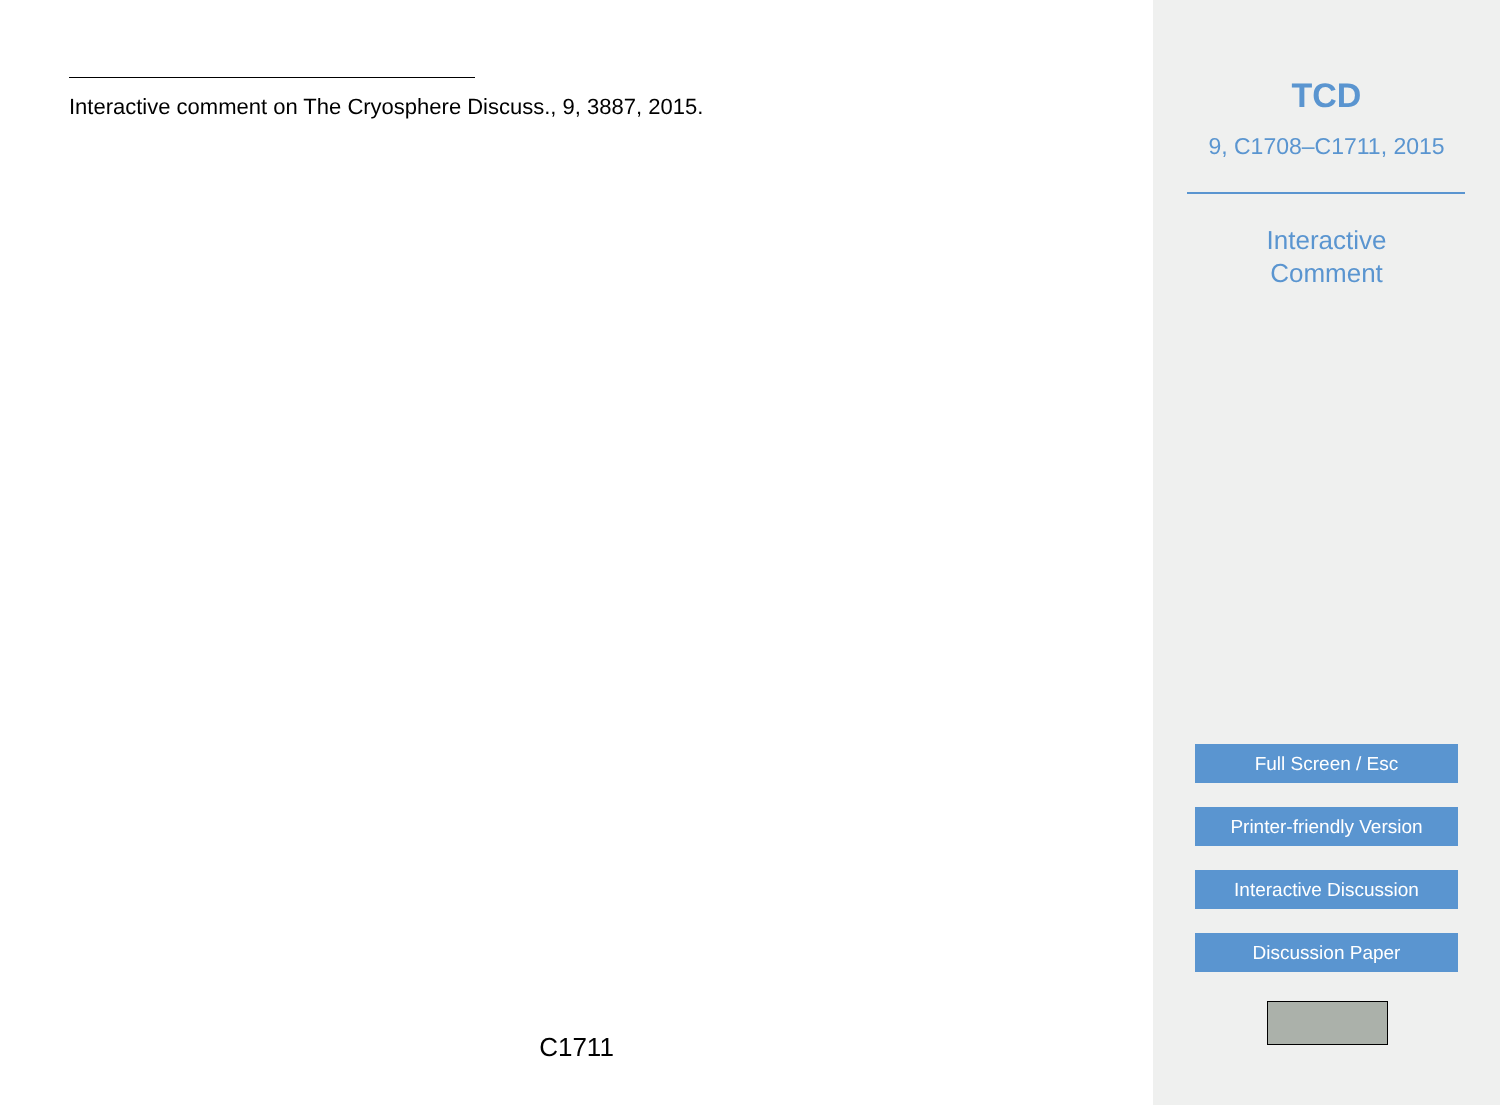Interactive comment on The Cryosphere Discuss., 9, 3887, 2015.
C1711
TCD
9, C1708–C1711, 2015
Interactive
Comment
Full Screen / Esc
Printer-friendly Version
Interactive Discussion
Discussion Paper